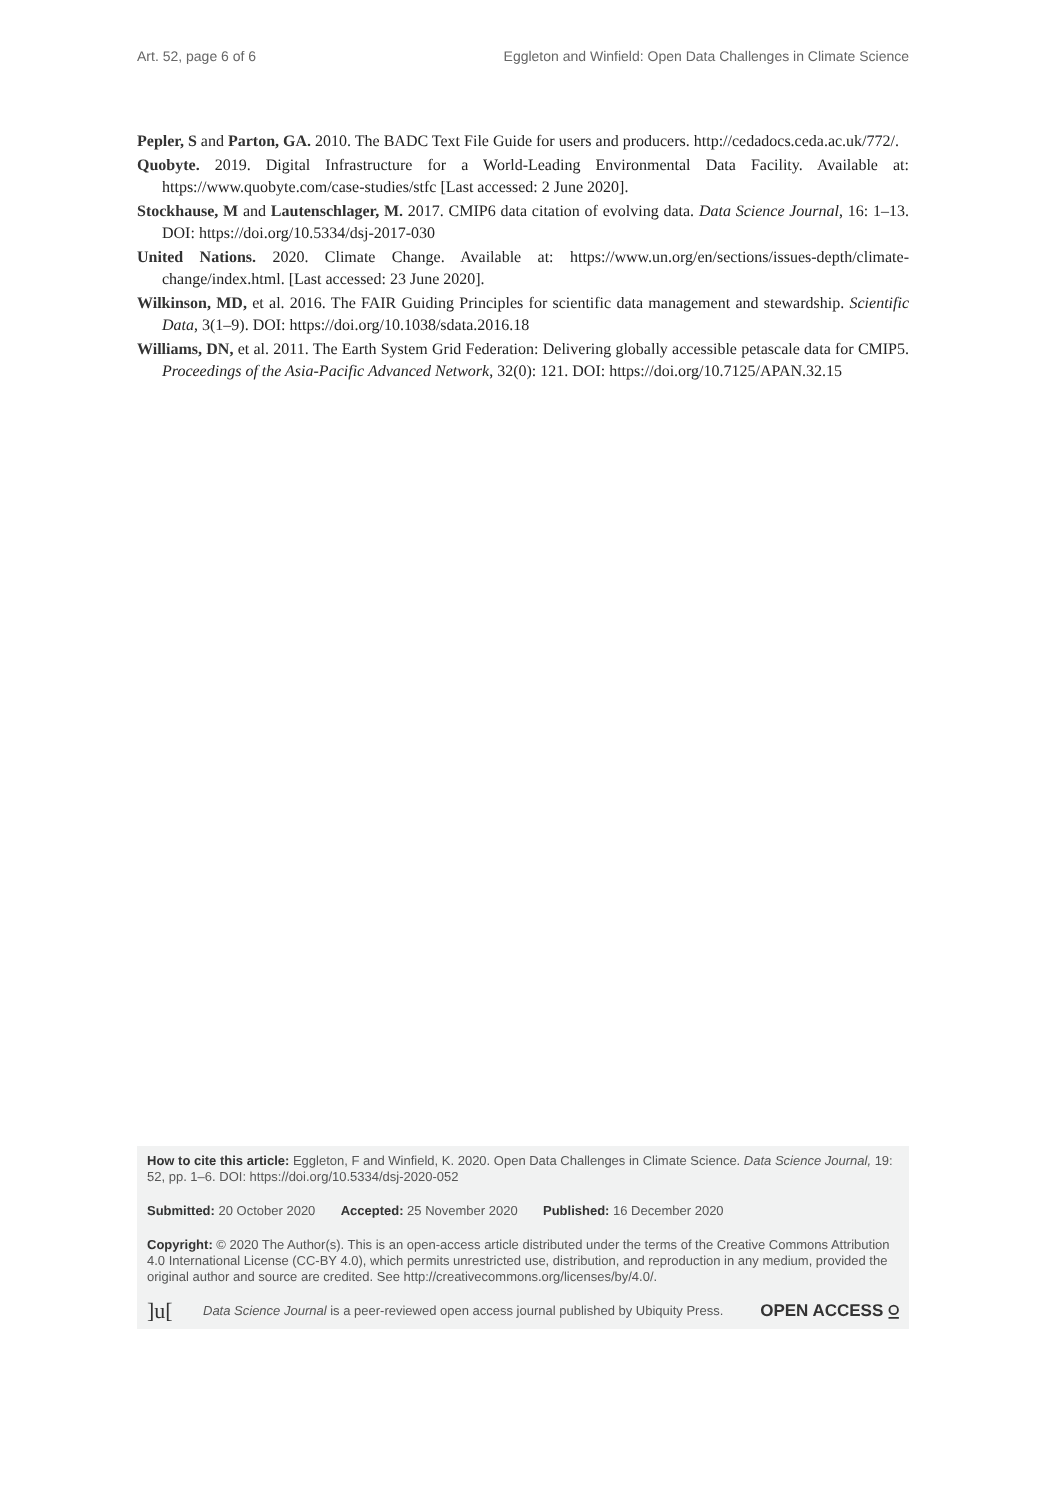Art. 52, page 6 of 6 Eggleton and Winfield: Open Data Challenges in Climate Science
Pepler, S and Parton, GA. 2010. The BADC Text File Guide for users and producers. http://cedadocs.ceda.ac.uk/772/.
Quobyte. 2019. Digital Infrastructure for a World-Leading Environmental Data Facility. Available at: https://www.quobyte.com/case-studies/stfc [Last accessed: 2 June 2020].
Stockhause, M and Lautenschlager, M. 2017. CMIP6 data citation of evolving data. Data Science Journal, 16: 1–13. DOI: https://doi.org/10.5334/dsj-2017-030
United Nations. 2020. Climate Change. Available at: https://www.un.org/en/sections/issues-depth/climate-change/index.html. [Last accessed: 23 June 2020].
Wilkinson, MD, et al. 2016. The FAIR Guiding Principles for scientific data management and stewardship. Scientific Data, 3(1–9). DOI: https://doi.org/10.1038/sdata.2016.18
Williams, DN, et al. 2011. The Earth System Grid Federation: Delivering globally accessible petascale data for CMIP5. Proceedings of the Asia-Pacific Advanced Network, 32(0): 121. DOI: https://doi.org/10.7125/APAN.32.15
How to cite this article: Eggleton, F and Winfield, K. 2020. Open Data Challenges in Climate Science. Data Science Journal, 19: 52, pp. 1–6. DOI: https://doi.org/10.5334/dsj-2020-052
Submitted: 20 October 2020 Accepted: 25 November 2020 Published: 16 December 2020
Copyright: © 2020 The Author(s). This is an open-access article distributed under the terms of the Creative Commons Attribution 4.0 International License (CC-BY 4.0), which permits unrestricted use, distribution, and reproduction in any medium, provided the original author and source are credited. See http://creativecommons.org/licenses/by/4.0/.
]u[Data Science Journal is a peer-reviewed open access journal published by Ubiquity Press. OPEN ACCESS ⍜